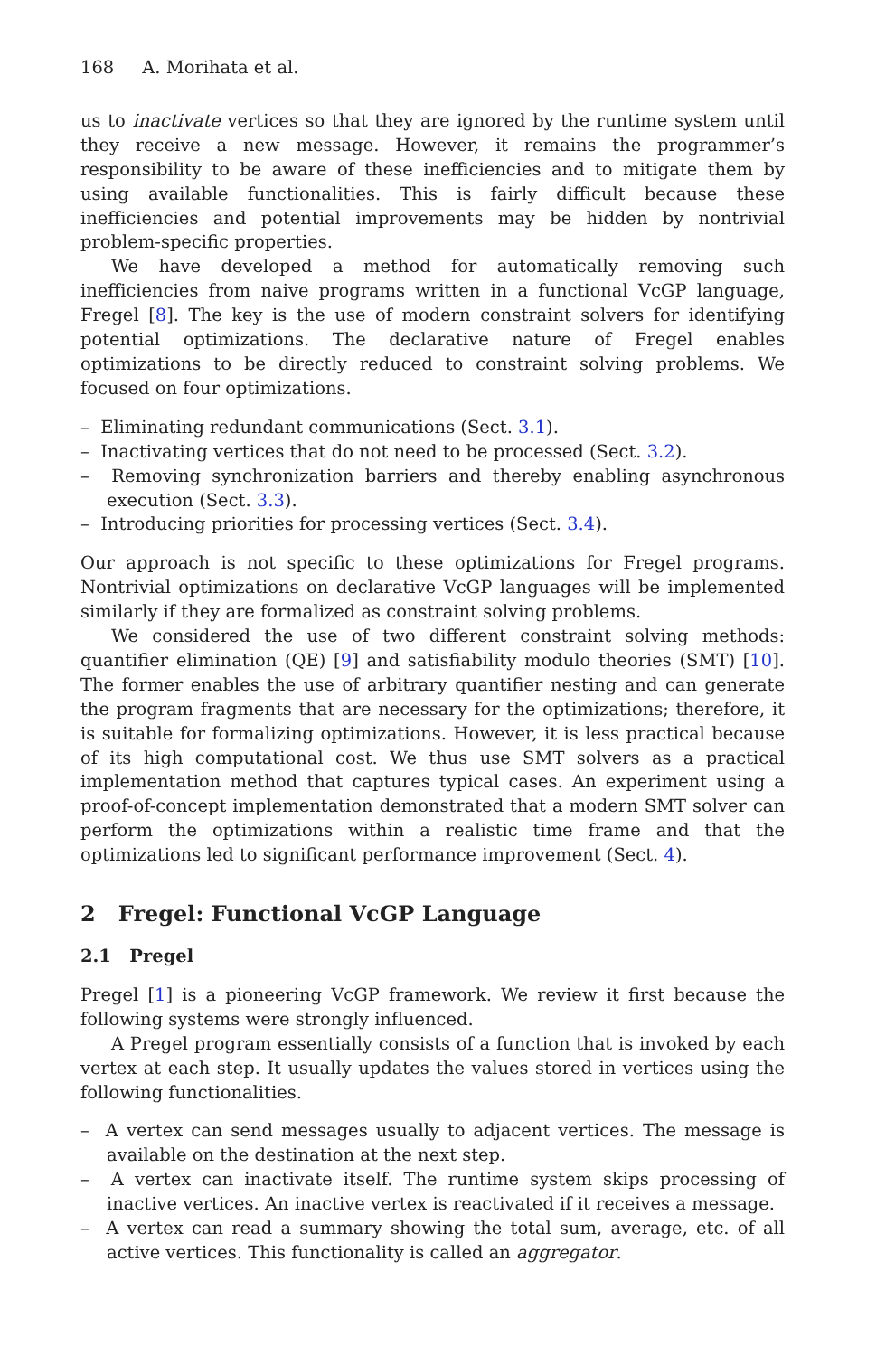168 A. Morihata et al.
us to inactivate vertices so that they are ignored by the runtime system until they receive a new message. However, it remains the programmer’s responsibility to be aware of these inefficiencies and to mitigate them by using available functionalities. This is fairly difficult because these inefficiencies and potential improvements may be hidden by nontrivial problem-specific properties.
We have developed a method for automatically removing such inefficiencies from naive programs written in a functional VcGP language, Fregel [8]. The key is the use of modern constraint solvers for identifying potential optimizations. The declarative nature of Fregel enables optimizations to be directly reduced to constraint solving problems. We focused on four optimizations.
– Eliminating redundant communications (Sect. 3.1).
– Inactivating vertices that do not need to be processed (Sect. 3.2).
– Removing synchronization barriers and thereby enabling asynchronous execution (Sect. 3.3).
– Introducing priorities for processing vertices (Sect. 3.4).
Our approach is not specific to these optimizations for Fregel programs. Nontrivial optimizations on declarative VcGP languages will be implemented similarly if they are formalized as constraint solving problems.
We considered the use of two different constraint solving methods: quantifier elimination (QE) [9] and satisfiability modulo theories (SMT) [10]. The former enables the use of arbitrary quantifier nesting and can generate the program fragments that are necessary for the optimizations; therefore, it is suitable for formalizing optimizations. However, it is less practical because of its high computational cost. We thus use SMT solvers as a practical implementation method that captures typical cases. An experiment using a proof-of-concept implementation demonstrated that a modern SMT solver can perform the optimizations within a realistic time frame and that the optimizations led to significant performance improvement (Sect. 4).
2 Fregel: Functional VcGP Language
2.1 Pregel
Pregel [1] is a pioneering VcGP framework. We review it first because the following systems were strongly influenced.
A Pregel program essentially consists of a function that is invoked by each vertex at each step. It usually updates the values stored in vertices using the following functionalities.
– A vertex can send messages usually to adjacent vertices. The message is available on the destination at the next step.
– A vertex can inactivate itself. The runtime system skips processing of inactive vertices. An inactive vertex is reactivated if it receives a message.
– A vertex can read a summary showing the total sum, average, etc. of all active vertices. This functionality is called an aggregator.